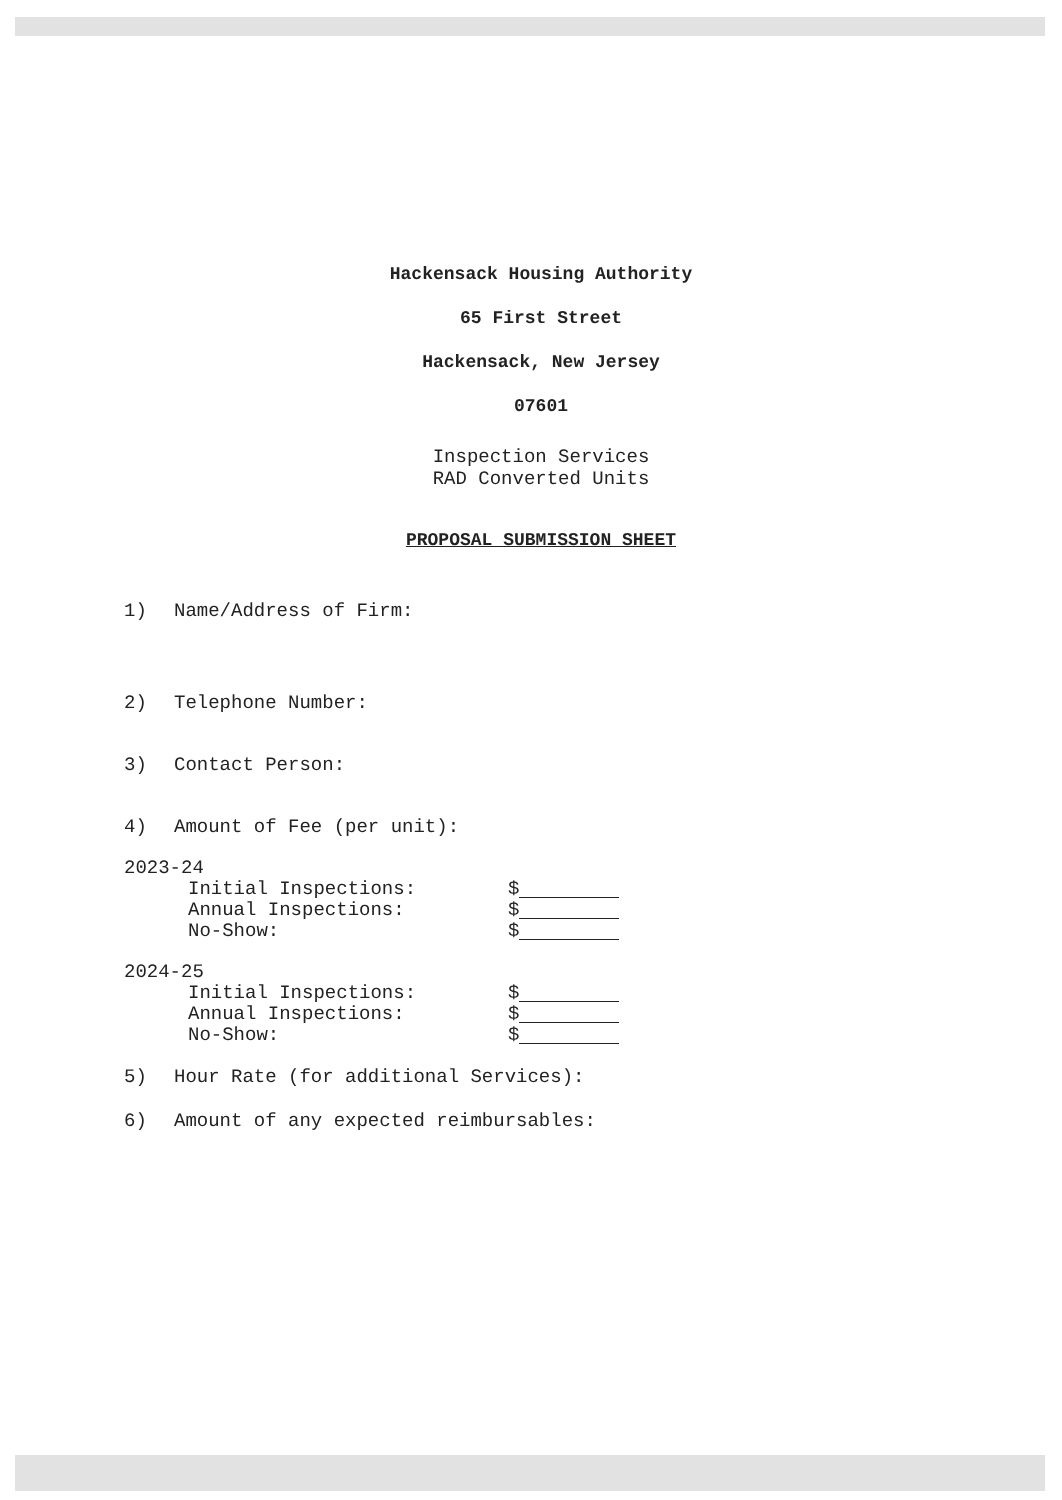Hackensack Housing Authority
65 First Street
Hackensack, New Jersey
07601
Inspection Services
RAD Converted Units
PROPOSAL SUBMISSION SHEET
1) Name/Address of Firm:
2) Telephone Number:
3) Contact Person:
4) Amount of Fee (per unit):
2023-24
Initial Inspections:
$
Annual Inspections:
$
No-Show:
$
2024-25
Initial Inspections:
$
Annual Inspections:
$
No-Show:
$
5) Hour Rate (for additional Services):
6) Amount of any expected reimbursables: